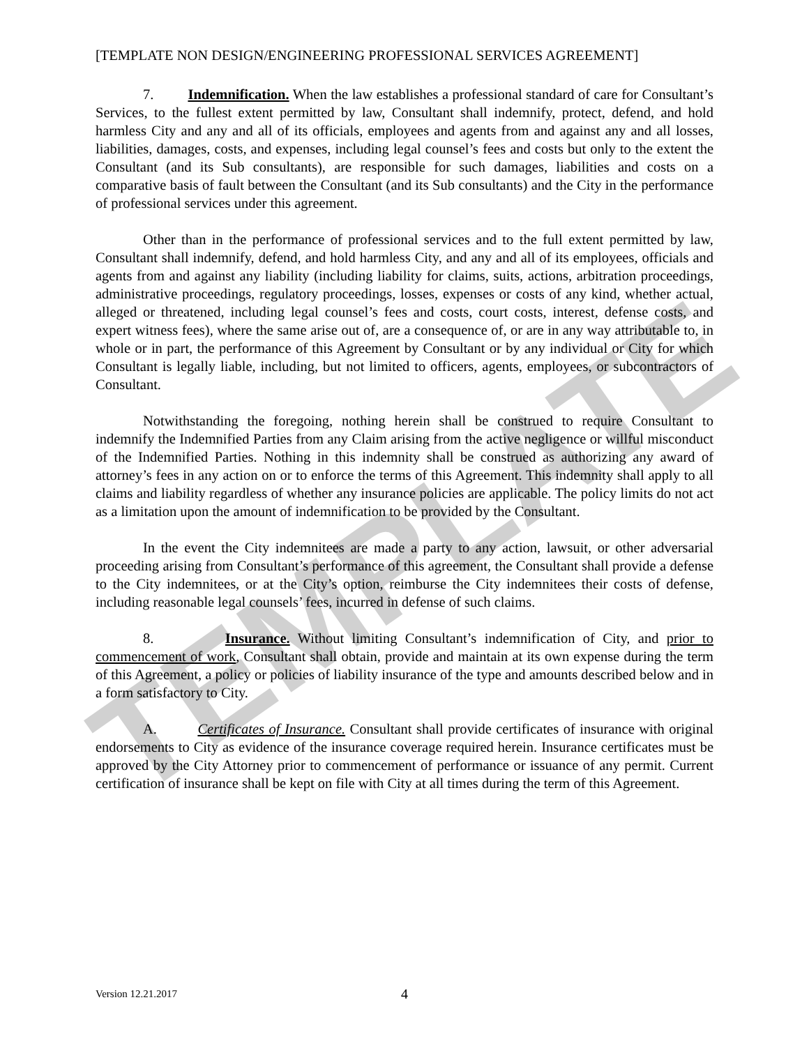TEMPLATE
[TEMPLATE NON DESIGN/ENGINEERING PROFESSIONAL SERVICES AGREEMENT]
7. Indemnification. When the law establishes a professional standard of care for Consultant’s Services, to the fullest extent permitted by law, Consultant shall indemnify, protect, defend, and hold harmless City and any and all of its officials, employees and agents from and against any and all losses, liabilities, damages, costs, and expenses, including legal counsel’s fees and costs but only to the extent the Consultant (and its Sub consultants), are responsible for such damages, liabilities and costs on a comparative basis of fault between the Consultant (and its Sub consultants) and the City in the performance of professional services under this agreement.
Other than in the performance of professional services and to the full extent permitted by law, Consultant shall indemnify, defend, and hold harmless City, and any and all of its employees, officials and agents from and against any liability (including liability for claims, suits, actions, arbitration proceedings, administrative proceedings, regulatory proceedings, losses, expenses or costs of any kind, whether actual, alleged or threatened, including legal counsel’s fees and costs, court costs, interest, defense costs, and expert witness fees), where the same arise out of, are a consequence of, or are in any way attributable to, in whole or in part, the performance of this Agreement by Consultant or by any individual or City for which Consultant is legally liable, including, but not limited to officers, agents, employees, or subcontractors of Consultant.
Notwithstanding the foregoing, nothing herein shall be construed to require Consultant to indemnify the Indemnified Parties from any Claim arising from the active negligence or willful misconduct of the Indemnified Parties. Nothing in this indemnity shall be construed as authorizing any award of attorney’s fees in any action on or to enforce the terms of this Agreement. This indemnity shall apply to all claims and liability regardless of whether any insurance policies are applicable. The policy limits do not act as a limitation upon the amount of indemnification to be provided by the Consultant.
In the event the City indemnitees are made a party to any action, lawsuit, or other adversarial proceeding arising from Consultant’s performance of this agreement, the Consultant shall provide a defense to the City indemnitees, or at the City’s option, reimburse the City indemnitees their costs of defense, including reasonable legal counsels’ fees, incurred in defense of such claims.
8. Insurance. Without limiting Consultant’s indemnification of City, and prior to commencement of work, Consultant shall obtain, provide and maintain at its own expense during the term of this Agreement, a policy or policies of liability insurance of the type and amounts described below and in a form satisfactory to City.
A. Certificates of Insurance. Consultant shall provide certificates of insurance with original endorsements to City as evidence of the insurance coverage required herein. Insurance certificates must be approved by the City Attorney prior to commencement of performance or issuance of any permit. Current certification of insurance shall be kept on file with City at all times during the term of this Agreement.
Version 12.21.2017
4